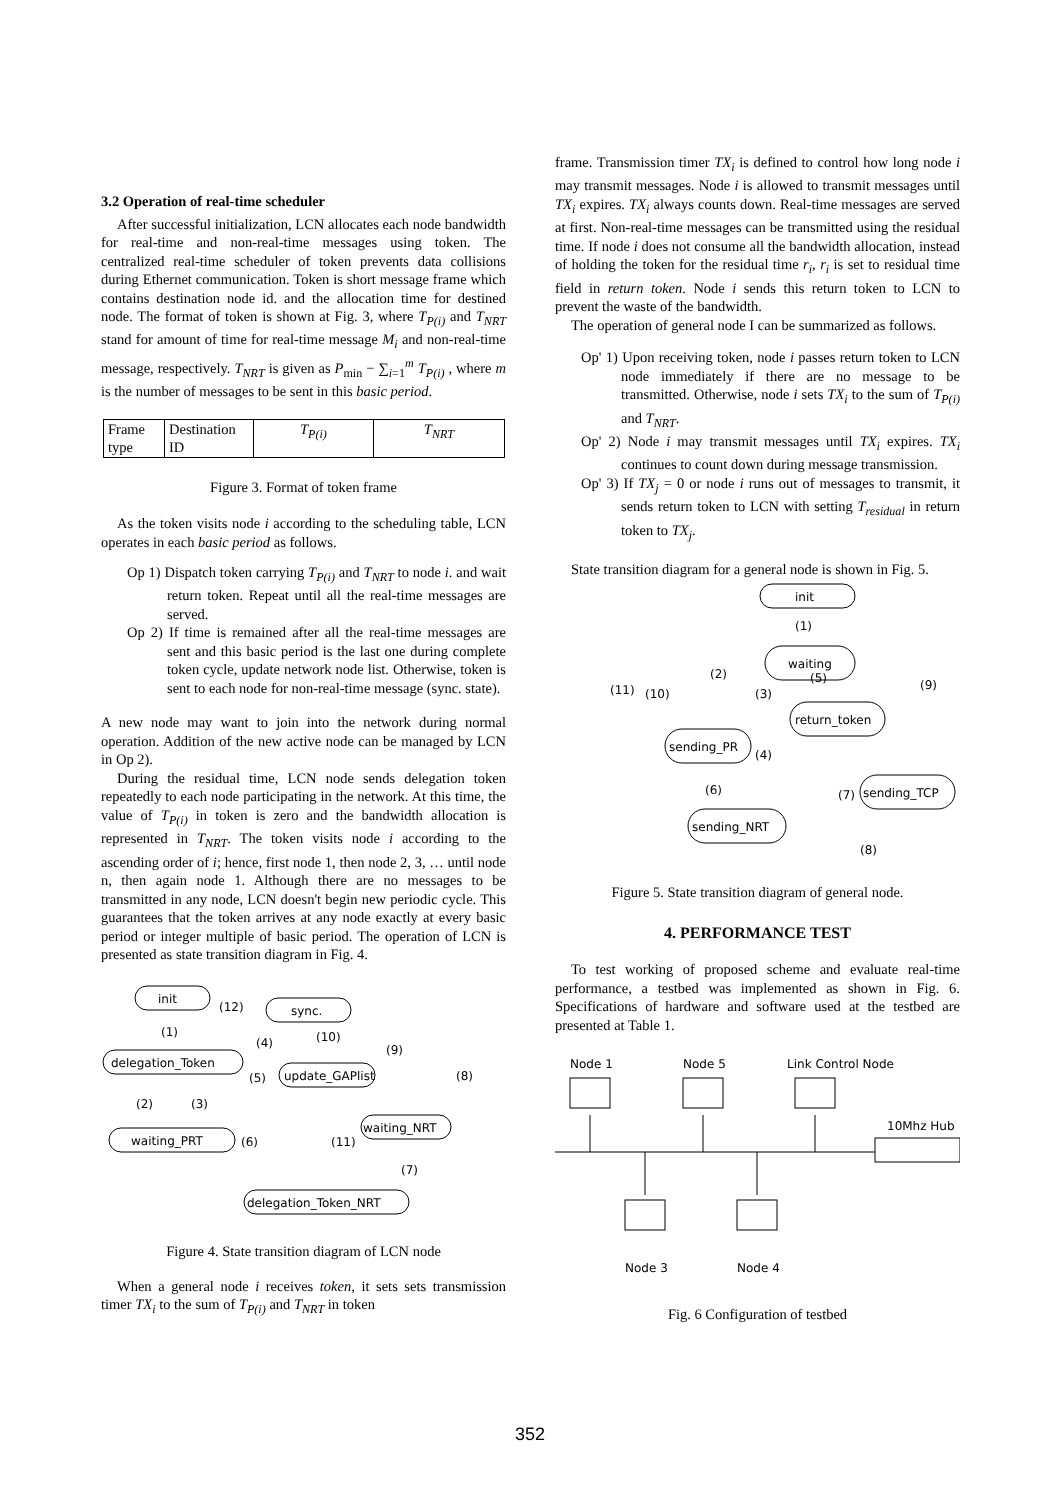3.2 Operation of real-time scheduler
After successful initialization, LCN allocates each node bandwidth for real-time and non-real-time messages using token. The centralized real-time scheduler of token prevents data collisions during Ethernet communication. Token is short message frame which contains destination node id. and the allocation time for destined node. The format of token is shown at Fig. 3, where T<sub>P(i)</sub> and T<sub>NRT</sub> stand for amount of time for real-time message M<sub>i</sub> and non-real-time message, respectively. T<sub>NRT</sub> is given as P<sub>min</sub> − ∑<sub>i=1</sub><sup>m</sup> T<sub>P(i)</sub> , where m is the number of messages to be sent in this basic period.
| Frame type | Destination ID | T<sub>P(i)</sub> | T<sub>NRT</sub> |
Figure 3. Format of token frame
As the token visits node i according to the scheduling table, LCN operates in each basic period as follows.
Op 1) Dispatch token carrying T<sub>P(i)</sub> and T<sub>NRT</sub> to node i. and wait return token. Repeat until all the real-time messages are served.
Op 2) If time is remained after all the real-time messages are sent and this basic period is the last one during complete token cycle, update network node list. Otherwise, token is sent to each node for non-real-time message (sync. state).
A new node may want to join into the network during normal operation. Addition of the new active node can be managed by LCN in Op 2).
During the residual time, LCN node sends delegation token repeatedly to each node participating in the network. At this time, the value of T<sub>P(i)</sub> in token is zero and the bandwidth allocation is represented in T<sub>NRT</sub>. The token visits node i according to the ascending order of i; hence, first node 1, then node 2, 3, … until node n, then again node 1. Although there are no messages to be transmitted in any node, LCN doesn't begin new periodic cycle. This guarantees that the token arrives at any node exactly at every basic period or integer multiple of basic period. The operation of LCN is presented as state transition diagram in Fig. 4.
init
sync.
delegation_Token
update_GAPlist
waiting_PRT
waiting_NRT
delegation_Token_NRT
(1)
(12)
(4)
(10)
(9)
(8)
(5)
(2)
(3)
(6)
(11)
(7)
Figure 4. State transition diagram of LCN node
When a general node i receives token, it sets sets transmission timer TX<sub>i</sub> to the sum of T<sub>P(i)</sub> and T<sub>NRT</sub> in token
frame. Transmission timer TX<sub>i</sub> is defined to control how long node i may transmit messages. Node i is allowed to transmit messages until TX<sub>i</sub> expires. TX<sub>i</sub> always counts down. Real-time messages are served at first. Non-real-time messages can be transmitted using the residual time. If node i does not consume all the bandwidth allocation, instead of holding the token for the residual time r<sub>i</sub>, r<sub>i</sub> is set to residual time field in return token. Node i sends this return token to LCN to prevent the waste of the bandwidth.
The operation of general node I can be summarized as follows.
Op' 1) Upon receiving token, node i passes return token to LCN node immediately if there are no message to be transmitted. Otherwise, node i sets TX<sub>i</sub> to the sum of T<sub>P(i)</sub> and T<sub>NRT</sub>.
Op' 2) Node i may transmit messages until TX<sub>i</sub> expires. TX<sub>i</sub> continues to count down during message transmission.
Op' 3) If TX<sub>j</sub> = 0 or node i runs out of messages to transmit, it sends return token to LCN with setting T<sub>residual</sub> in return token to TX<sub>j</sub>.
State transition diagram for a general node is shown in Fig. 5.
init
waiting
return_token
sending_PR
sending_TCP
sending_NRT
(1)
(2)
(5)
(9)
(11)
(10)
(3)
(4)
(6)
(7)
(8)
Figure 5. State transition diagram of general node.
4. PERFORMANCE TEST
To test working of proposed scheme and evaluate real-time performance, a testbed was implemented as shown in Fig. 6. Specifications of hardware and software used at the testbed are presented at Table 1.
Node 1
Node 5
Link Control Node
10Mhz Hub
Node 3
Node 4
Fig. 6 Configuration of testbed
352